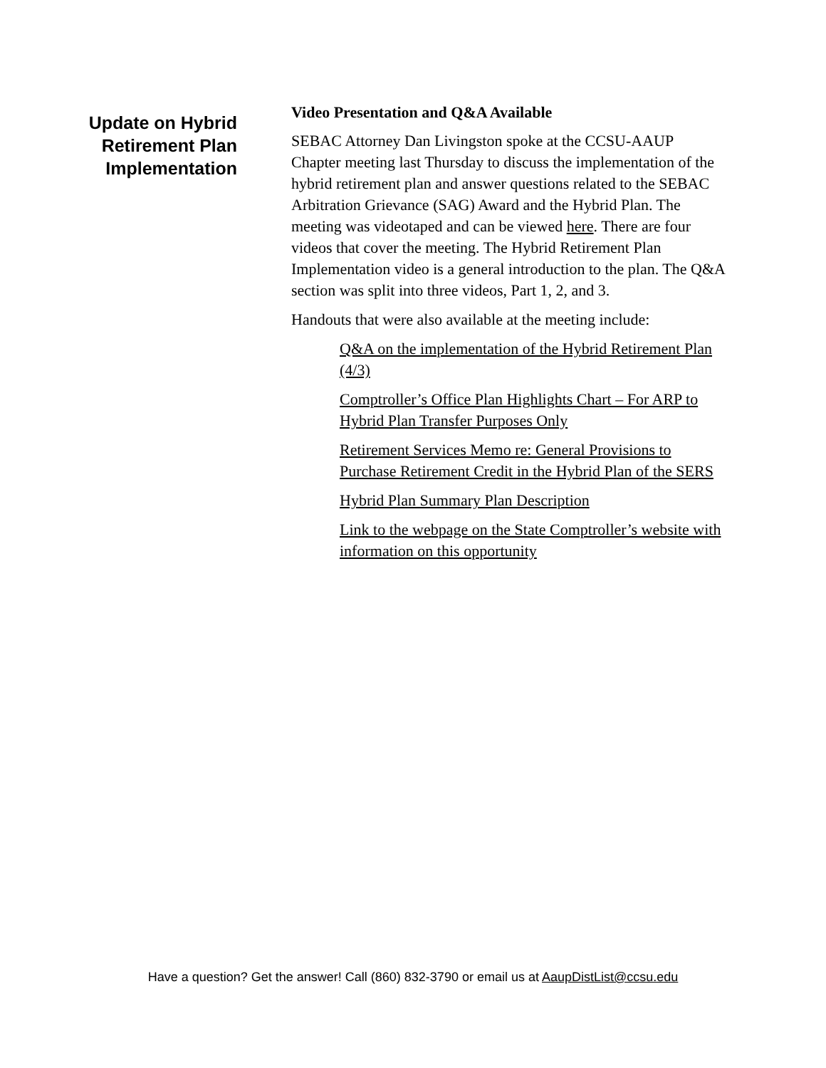Update on Hybrid
Retirement Plan
Implementation
Video Presentation and Q&A Available
SEBAC Attorney Dan Livingston spoke at the CCSU-AAUP Chapter meeting last Thursday to discuss the implementation of the hybrid retirement plan and answer questions related to the SEBAC Arbitration Grievance (SAG) Award and the Hybrid Plan. The meeting was videotaped and can be viewed here. There are four videos that cover the meeting. The Hybrid Retirement Plan Implementation video is a general introduction to the plan. The Q&A section was split into three videos, Part 1, 2, and 3.
Handouts that were also available at the meeting include:
Q&A on the implementation of the Hybrid Retirement Plan (4/3)
Comptroller’s Office Plan Highlights Chart – For ARP to Hybrid Plan Transfer Purposes Only
Retirement Services Memo re: General Provisions to Purchase Retirement Credit in the Hybrid Plan of the SERS
Hybrid Plan Summary Plan Description
Link to the webpage on the State Comptroller’s website with information on this opportunity
Have a question? Get the answer! Call (860) 832-3790 or email us at AaupDistList@ccsu.edu